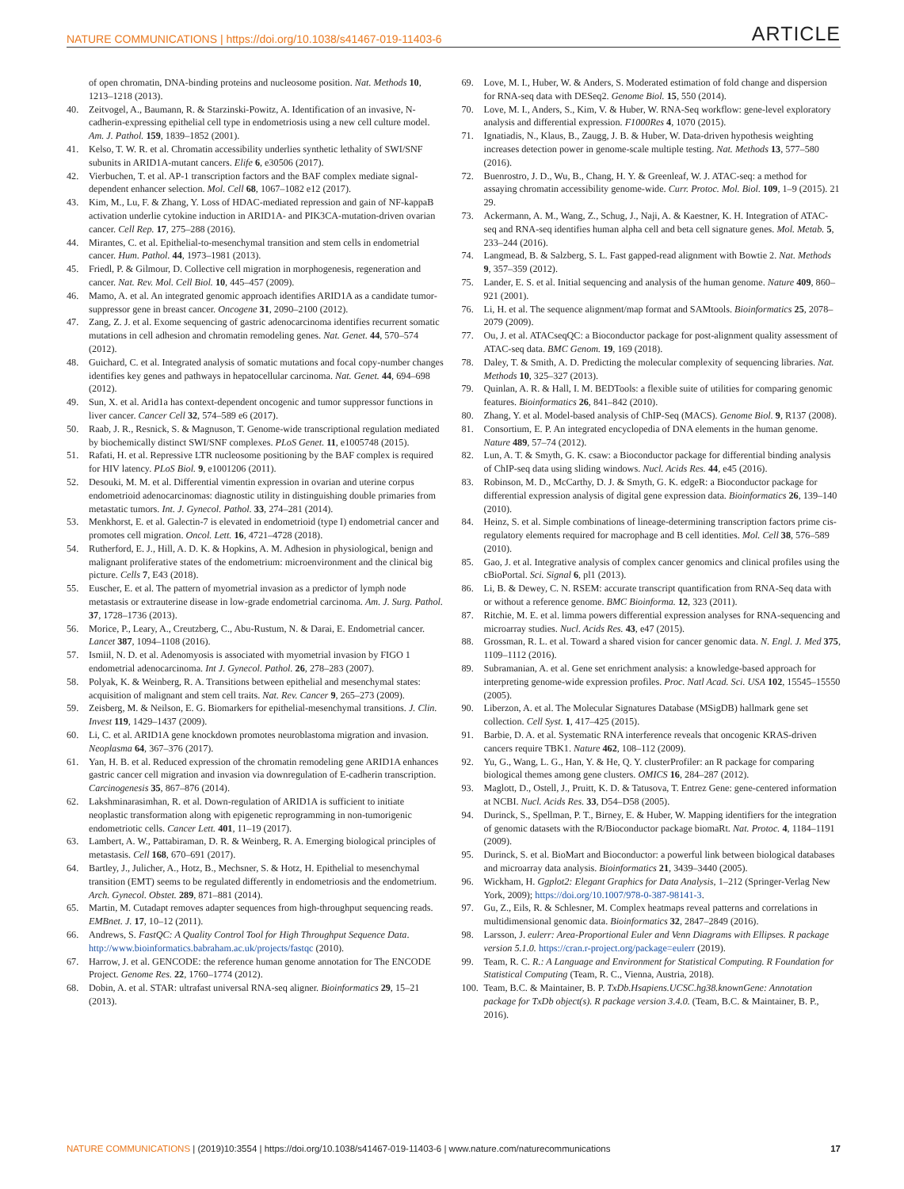NATURE COMMUNICATIONS | https://doi.org/10.1038/s41467-019-11403-6 ARTICLE
of open chromatin, DNA-binding proteins and nucleosome position. Nat. Methods 10, 1213–1218 (2013).
40. Zeitvogel, A., Baumann, R. & Starzinski-Powitz, A. Identification of an invasive, N-cadherin-expressing epithelial cell type in endometriosis using a new cell culture model. Am. J. Pathol. 159, 1839–1852 (2001).
41. Kelso, T. W. R. et al. Chromatin accessibility underlies synthetic lethality of SWI/SNF subunits in ARID1A-mutant cancers. Elife 6, e30506 (2017).
42. Vierbuchen, T. et al. AP-1 transcription factors and the BAF complex mediate signal-dependent enhancer selection. Mol. Cell 68, 1067–1082 e12 (2017).
43. Kim, M., Lu, F. & Zhang, Y. Loss of HDAC-mediated repression and gain of NF-kappaB activation underlie cytokine induction in ARID1A- and PIK3CA-mutation-driven ovarian cancer. Cell Rep. 17, 275–288 (2016).
44. Mirantes, C. et al. Epithelial-to-mesenchymal transition and stem cells in endometrial cancer. Hum. Pathol. 44, 1973–1981 (2013).
45. Friedl, P. & Gilmour, D. Collective cell migration in morphogenesis, regeneration and cancer. Nat. Rev. Mol. Cell Biol. 10, 445–457 (2009).
46. Mamo, A. et al. An integrated genomic approach identifies ARID1A as a candidate tumor-suppressor gene in breast cancer. Oncogene 31, 2090–2100 (2012).
47. Zang, Z. J. et al. Exome sequencing of gastric adenocarcinoma identifies recurrent somatic mutations in cell adhesion and chromatin remodeling genes. Nat. Genet. 44, 570–574 (2012).
48. Guichard, C. et al. Integrated analysis of somatic mutations and focal copy-number changes identifies key genes and pathways in hepatocellular carcinoma. Nat. Genet. 44, 694–698 (2012).
49. Sun, X. et al. Arid1a has context-dependent oncogenic and tumor suppressor functions in liver cancer. Cancer Cell 32, 574–589 e6 (2017).
50. Raab, J. R., Resnick, S. & Magnuson, T. Genome-wide transcriptional regulation mediated by biochemically distinct SWI/SNF complexes. PLoS Genet. 11, e1005748 (2015).
51. Rafati, H. et al. Repressive LTR nucleosome positioning by the BAF complex is required for HIV latency. PLoS Biol. 9, e1001206 (2011).
52. Desouki, M. M. et al. Differential vimentin expression in ovarian and uterine corpus endometrioid adenocarcinomas: diagnostic utility in distinguishing double primaries from metastatic tumors. Int. J. Gynecol. Pathol. 33, 274–281 (2014).
53. Menkhorst, E. et al. Galectin-7 is elevated in endometrioid (type I) endometrial cancer and promotes cell migration. Oncol. Lett. 16, 4721–4728 (2018).
54. Rutherford, E. J., Hill, A. D. K. & Hopkins, A. M. Adhesion in physiological, benign and malignant proliferative states of the endometrium: microenvironment and the clinical big picture. Cells 7, E43 (2018).
55. Euscher, E. et al. The pattern of myometrial invasion as a predictor of lymph node metastasis or extrauterine disease in low-grade endometrial carcinoma. Am. J. Surg. Pathol. 37, 1728–1736 (2013).
56. Morice, P., Leary, A., Creutzberg, C., Abu-Rustum, N. & Darai, E. Endometrial cancer. Lancet 387, 1094–1108 (2016).
57. Ismiil, N. D. et al. Adenomyosis is associated with myometrial invasion by FIGO 1 endometrial adenocarcinoma. Int J. Gynecol. Pathol. 26, 278–283 (2007).
58. Polyak, K. & Weinberg, R. A. Transitions between epithelial and mesenchymal states: acquisition of malignant and stem cell traits. Nat. Rev. Cancer 9, 265–273 (2009).
59. Zeisberg, M. & Neilson, E. G. Biomarkers for epithelial-mesenchymal transitions. J. Clin. Invest 119, 1429–1437 (2009).
60. Li, C. et al. ARID1A gene knockdown promotes neuroblastoma migration and invasion. Neoplasma 64, 367–376 (2017).
61. Yan, H. B. et al. Reduced expression of the chromatin remodeling gene ARID1A enhances gastric cancer cell migration and invasion via downregulation of E-cadherin transcription. Carcinogenesis 35, 867–876 (2014).
62. Lakshminarasimhan, R. et al. Down-regulation of ARID1A is sufficient to initiate neoplastic transformation along with epigenetic reprogramming in non-tumorigenic endometriotic cells. Cancer Lett. 401, 11–19 (2017).
63. Lambert, A. W., Pattabiraman, D. R. & Weinberg, R. A. Emerging biological principles of metastasis. Cell 168, 670–691 (2017).
64. Bartley, J., Julicher, A., Hotz, B., Mechsner, S. & Hotz, H. Epithelial to mesenchymal transition (EMT) seems to be regulated differently in endometriosis and the endometrium. Arch. Gynecol. Obstet. 289, 871–881 (2014).
65. Martin, M. Cutadapt removes adapter sequences from high-throughput sequencing reads. EMBnet. J. 17, 10–12 (2011).
66. Andrews, S. FastQC: A Quality Control Tool for High Throughput Sequence Data. http://www.bioinformatics.babraham.ac.uk/projects/fastqc (2010).
67. Harrow, J. et al. GENCODE: the reference human genome annotation for The ENCODE Project. Genome Res. 22, 1760–1774 (2012).
68. Dobin, A. et al. STAR: ultrafast universal RNA-seq aligner. Bioinformatics 29, 15–21 (2013).
69. Love, M. I., Huber, W. & Anders, S. Moderated estimation of fold change and dispersion for RNA-seq data with DESeq2. Genome Biol. 15, 550 (2014).
70. Love, M. I., Anders, S., Kim, V. & Huber, W. RNA-Seq workflow: gene-level exploratory analysis and differential expression. F1000Res 4, 1070 (2015).
71. Ignatiadis, N., Klaus, B., Zaugg, J. B. & Huber, W. Data-driven hypothesis weighting increases detection power in genome-scale multiple testing. Nat. Methods 13, 577–580 (2016).
72. Buenrostro, J. D., Wu, B., Chang, H. Y. & Greenleaf, W. J. ATAC-seq: a method for assaying chromatin accessibility genome-wide. Curr. Protoc. Mol. Biol. 109, 1–9 (2015). 21 29.
73. Ackermann, A. M., Wang, Z., Schug, J., Naji, A. & Kaestner, K. H. Integration of ATAC-seq and RNA-seq identifies human alpha cell and beta cell signature genes. Mol. Metab. 5, 233–244 (2016).
74. Langmead, B. & Salzberg, S. L. Fast gapped-read alignment with Bowtie 2. Nat. Methods 9, 357–359 (2012).
75. Lander, E. S. et al. Initial sequencing and analysis of the human genome. Nature 409, 860–921 (2001).
76. Li, H. et al. The sequence alignment/map format and SAMtools. Bioinformatics 25, 2078–2079 (2009).
77. Ou, J. et al. ATACseqQC: a Bioconductor package for post-alignment quality assessment of ATAC-seq data. BMC Genom. 19, 169 (2018).
78. Daley, T. & Smith, A. D. Predicting the molecular complexity of sequencing libraries. Nat. Methods 10, 325–327 (2013).
79. Quinlan, A. R. & Hall, I. M. BEDTools: a flexible suite of utilities for comparing genomic features. Bioinformatics 26, 841–842 (2010).
80. Zhang, Y. et al. Model-based analysis of ChIP-Seq (MACS). Genome Biol. 9, R137 (2008).
81. Consortium, E. P. An integrated encyclopedia of DNA elements in the human genome. Nature 489, 57–74 (2012).
82. Lun, A. T. & Smyth, G. K. csaw: a Bioconductor package for differential binding analysis of ChIP-seq data using sliding windows. Nucl. Acids Res. 44, e45 (2016).
83. Robinson, M. D., McCarthy, D. J. & Smyth, G. K. edgeR: a Bioconductor package for differential expression analysis of digital gene expression data. Bioinformatics 26, 139–140 (2010).
84. Heinz, S. et al. Simple combinations of lineage-determining transcription factors prime cis-regulatory elements required for macrophage and B cell identities. Mol. Cell 38, 576–589 (2010).
85. Gao, J. et al. Integrative analysis of complex cancer genomics and clinical profiles using the cBioPortal. Sci. Signal 6, pl1 (2013).
86. Li, B. & Dewey, C. N. RSEM: accurate transcript quantification from RNA-Seq data with or without a reference genome. BMC Bioinforma. 12, 323 (2011).
87. Ritchie, M. E. et al. limma powers differential expression analyses for RNA-sequencing and microarray studies. Nucl. Acids Res. 43, e47 (2015).
88. Grossman, R. L. et al. Toward a shared vision for cancer genomic data. N. Engl. J. Med 375, 1109–1112 (2016).
89. Subramanian, A. et al. Gene set enrichment analysis: a knowledge-based approach for interpreting genome-wide expression profiles. Proc. Natl Acad. Sci. USA 102, 15545–15550 (2005).
90. Liberzon, A. et al. The Molecular Signatures Database (MSigDB) hallmark gene set collection. Cell Syst. 1, 417–425 (2015).
91. Barbie, D. A. et al. Systematic RNA interference reveals that oncogenic KRAS-driven cancers require TBK1. Nature 462, 108–112 (2009).
92. Yu, G., Wang, L. G., Han, Y. & He, Q. Y. clusterProfiler: an R package for comparing biological themes among gene clusters. OMICS 16, 284–287 (2012).
93. Maglott, D., Ostell, J., Pruitt, K. D. & Tatusova, T. Entrez Gene: gene-centered information at NCBI. Nucl. Acids Res. 33, D54–D58 (2005).
94. Durinck, S., Spellman, P. T., Birney, E. & Huber, W. Mapping identifiers for the integration of genomic datasets with the R/Bioconductor package biomaRt. Nat. Protoc. 4, 1184–1191 (2009).
95. Durinck, S. et al. BioMart and Bioconductor: a powerful link between biological databases and microarray data analysis. Bioinformatics 21, 3439–3440 (2005).
96. Wickham, H. Ggplot2: Elegant Graphics for Data Analysis, 1–212 (Springer-Verlag New York, 2009); https://doi.org/10.1007/978-0-387-98141-3.
97. Gu, Z., Eils, R. & Schlesner, M. Complex heatmaps reveal patterns and correlations in multidimensional genomic data. Bioinformatics 32, 2847–2849 (2016).
98. Larsson, J. eulerr: Area-Proportional Euler and Venn Diagrams with Ellipses. R package version 5.1.0. https://cran.r-project.org/package=eulerr (2019).
99. Team, R. C. R.: A Language and Environment for Statistical Computing. R Foundation for Statistical Computing (Team, R. C., Vienna, Austria, 2018).
100. Team, B.C. & Maintainer, B. P. TxDb.Hsapiens.UCSC.hg38.knownGene: Annotation package for TxDb object(s). R package version 3.4.0. (Team, B.C. & Maintainer, B. P., 2016).
NATURE COMMUNICATIONS | (2019)10:3554 | https://doi.org/10.1038/s41467-019-11403-6 | www.nature.com/naturecommunications 17